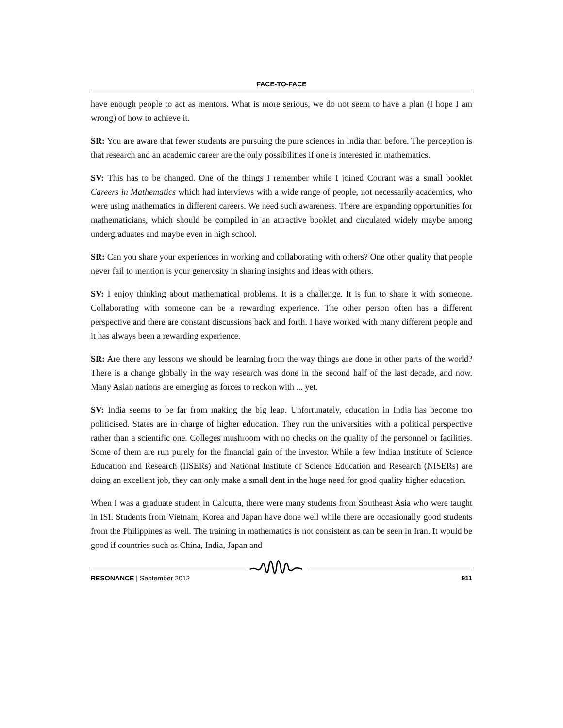FACE-TO-FACE
have enough people to act as mentors. What is more serious, we do not seem to have a plan (I hope I am wrong) of how to achieve it.
SR: You are aware that fewer students are pursuing the pure sciences in India than before. The perception is that research and an academic career are the only possibilities if one is interested in mathematics.
SV: This has to be changed. One of the things I remember while I joined Courant was a small booklet Careers in Mathematics which had interviews with a wide range of people, not necessarily academics, who were using mathematics in different careers. We need such awareness. There are expanding opportunities for mathematicians, which should be compiled in an attractive booklet and circulated widely maybe among undergraduates and maybe even in high school.
SR: Can you share your experiences in working and collaborating with others? One other quality that people never fail to mention is your generosity in sharing insights and ideas with others.
SV: I enjoy thinking about mathematical problems. It is a challenge. It is fun to share it with someone. Collaborating with someone can be a rewarding experience. The other person often has a different perspective and there are constant discussions back and forth. I have worked with many different people and it has always been a rewarding experience.
SR: Are there any lessons we should be learning from the way things are done in other parts of the world? There is a change globally in the way research was done in the second half of the last decade, and now. Many Asian nations are emerging as forces to reckon with ... yet.
SV: India seems to be far from making the big leap. Unfortunately, education in India has become too politicised. States are in charge of higher education. They run the universities with a political perspective rather than a scientific one. Colleges mushroom with no checks on the quality of the personnel or facilities. Some of them are run purely for the financial gain of the investor. While a few Indian Institute of Science Education and Research (IISERs) and National Institute of Science Education and Research (NISERs) are doing an excellent job, they can only make a small dent in the huge need for good quality higher education.
When I was a graduate student in Calcutta, there were many students from Southeast Asia who were taught in ISI. Students from Vietnam, Korea and Japan have done well while there are occasionally good students from the Philippines as well. The training in mathematics is not consistent as can be seen in Iran. It would be good if countries such as China, India, Japan and
RESONANCE | September 2012 911